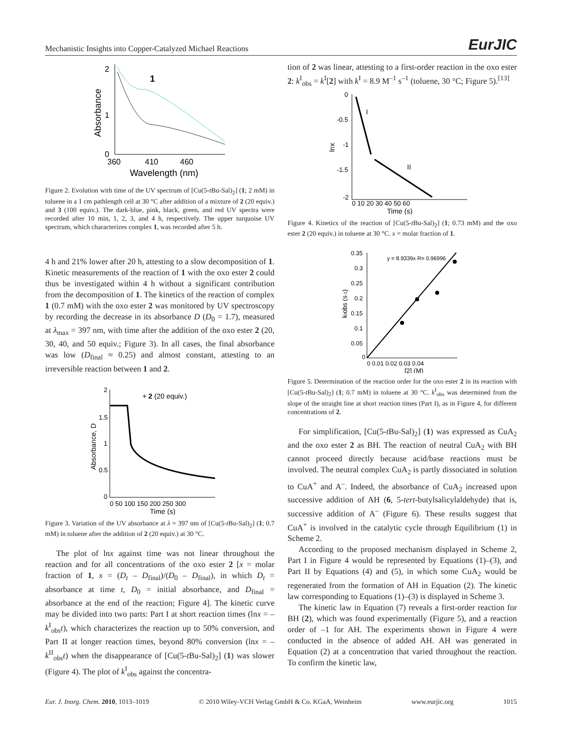Mechanistic Insights into Copper-Catalyzed Michael Reactions EurJIC
2
1
0
1
360
410
460
Wavelength (nm)
Absorbance
Figure 2. Evolution with time of the UV spectrum of [Cu(5-t Bu-Sal)<sub>2</sub>] (1; 2 mM) in toluene in a 1 cm pathlength cell at 30 °C after addition of a mixture of 2 (20 equiv.) and 3 (100 equiv.). The dark-blue, pink, black, green, and red UV spectra were recorded after 10 min, 1, 2, 3, and 4 h, respectively. The upper turquoise UV spectrum, which characterizes complex 1, was recorded after 5 h.
4 h and 21% lower after 20 h, attesting to a slow decomposition of 1. Kinetic measurements of the reaction of 1 with the oxo ester 2 could thus be investigated within 4 h without a significant contribution from the decomposition of 1. The kinetics of the reaction of complex 1 (0.7 mM) with the oxo ester 2 was monitored by UV spectroscopy by recording the decrease in its absorbance D (D<sub>0</sub> = 1.7), measured at λ<sub>max</sub> = 397 nm, with time after the addition of the oxo ester 2 (20, 30, 40, and 50 equiv.; Figure 3). In all cases, the final absorbance was low (D<sub>final</sub> ≈ 0.25) and almost constant, attesting to an irreversible reaction between 1 and 2.
2
1.5
1
0.5
0
+ 2 (20 equiv.)
0 50 100 150 200 250 300
Time (s)
Absorbance, D
Figure 3. Variation of the UV absorbance at λ = 397 nm of [Cu(5-t Bu-Sal)<sub>2</sub>] (1; 0.7 mM) in toluene after the addition of 2 (20 equiv.) at 30 °C.
The plot of lnx against time was not linear throughout the reaction and for all concentrations of the oxo ester 2 [x = molar fraction of 1, x = (D<sub>t</sub> – D<sub>final</sub>)/(D<sub>0</sub> – D<sub>final</sub>), in which D<sub>t</sub> = absorbance at time t, D<sub>0</sub> = initial absorbance, and D<sub>final</sub> = absorbance at the end of the reaction; Figure 4]. The kinetic curve may be divided into two parts: Part I at short reaction times (lnx = –k<sup>I</sup><sub>obs</sub>t), which characterizes the reaction up to 50% conversion, and Part II at longer reaction times, beyond 80% conversion (lnx = –k<sup>II</sup><sub>obs</sub>t) when the disappearance of [Cu(5-t Bu-Sal)<sub>2</sub>] (1) was slower (Figure 4). The plot of k<sup>I</sup><sub>obs</sub> against the concentra-
tion of 2 was linear, attesting to a first-order reaction in the oxo ester 2: k<sup>I</sup><sub>obs</sub> = k<sup>I</sup>[2] with k<sup>I</sup> = 8.9 M<sup>–1</sup> s<sup>–1</sup> (toluene, 30 °C; Figure 5).<sup>[13]</sup>
0
-0.5
-1
-1.5
-2
I
II
0 10 20 30 40 50 60
Time (s)
lnx
Figure 4. Kinetics of the reaction of [Cu(5-t Bu-Sal)<sub>2</sub>] (1; 0.73 mM) and the oxo ester 2 (20 equiv.) in toluene at 30 °C. x = molar fraction of 1.
0.35
0.3
0.25
0.2
0.15
0.1
0.05
0
y = 8.9339x R= 0.96996
0 0.01 0.02 0.03 0.04
[2] (M)
kIobs (s-1)
Figure 5. Determination of the reaction order for the oxo ester 2 in its reaction with [Cu(5-t Bu-Sal)<sub>2</sub>] (1; 0.7 mM) in toluene at 30 °C. k<sup>I</sup><sub>obs</sub> was determined from the slope of the straight line at short reaction times (Part I), as in Figure 4, for different concentrations of 2.
For simplification, [Cu(5-t Bu-Sal)<sub>2</sub>] (1) was expressed as CuA<sub>2</sub> and the oxo ester 2 as BH. The reaction of neutral CuA<sub>2</sub> with BH cannot proceed directly because acid/base reactions must be involved. The neutral complex CuA<sub>2</sub> is partly dissociated in solution to CuA<sup>+</sup> and A<sup>–</sup>. Indeed, the absorbance of CuA<sub>2</sub> increased upon successive addition of AH (6, 5-tert-butylsalicylaldehyde) that is, successive addition of A<sup>–</sup> (Figure 6). These results suggest that CuA<sup>+</sup> is involved in the catalytic cycle through Equilibrium (1) in Scheme 2.
According to the proposed mechanism displayed in Scheme 2, Part I in Figure 4 would be represented by Equations (1)–(3), and Part II by Equations (4) and (5), in which some CuA<sub>2</sub> would be regenerated from the formation of AH in Equation (2). The kinetic law corresponding to Equations (1)–(3) is displayed in Scheme 3.
The kinetic law in Equation (7) reveals a first-order reaction for BH (2), which was found experimentally (Figure 5), and a reaction order of –1 for AH. The experiments shown in Figure 4 were conducted in the absence of added AH. AH was generated in Equation (2) at a concentration that varied throughout the reaction. To confirm the kinetic law,
Eur. J. Inorg. Chem. 2010, 1013–1019 © 2010 Wiley-VCH Verlag GmbH & Co. KGaA, Weinheim www.eurjic.org 1015